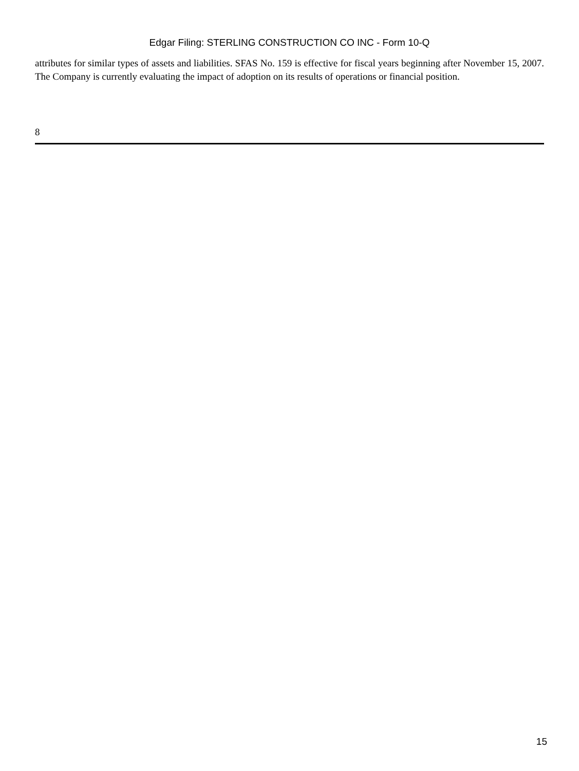Edgar Filing: STERLING CONSTRUCTION CO INC - Form 10-Q
attributes for similar types of assets and liabilities. SFAS No. 159 is effective for fiscal years beginning after November 15, 2007. The Company is currently evaluating the impact of adoption on its results of operations or financial position.
8
15